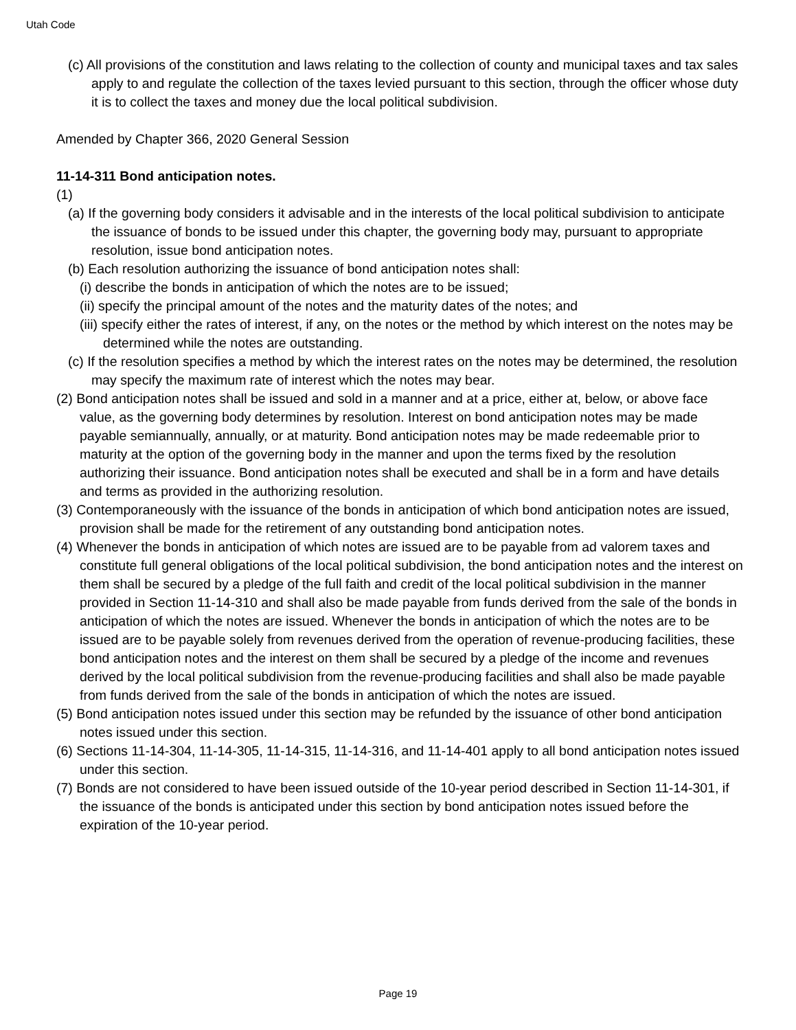Utah Code
(c) All provisions of the constitution and laws relating to the collection of county and municipal taxes and tax sales apply to and regulate the collection of the taxes levied pursuant to this section, through the officer whose duty it is to collect the taxes and money due the local political subdivision.
Amended by Chapter 366, 2020 General Session
11-14-311 Bond anticipation notes.
(1)
(a) If the governing body considers it advisable and in the interests of the local political subdivision to anticipate the issuance of bonds to be issued under this chapter, the governing body may, pursuant to appropriate resolution, issue bond anticipation notes.
(b) Each resolution authorizing the issuance of bond anticipation notes shall:
(i) describe the bonds in anticipation of which the notes are to be issued;
(ii) specify the principal amount of the notes and the maturity dates of the notes; and
(iii) specify either the rates of interest, if any, on the notes or the method by which interest on the notes may be determined while the notes are outstanding.
(c) If the resolution specifies a method by which the interest rates on the notes may be determined, the resolution may specify the maximum rate of interest which the notes may bear.
(2) Bond anticipation notes shall be issued and sold in a manner and at a price, either at, below, or above face value, as the governing body determines by resolution. Interest on bond anticipation notes may be made payable semiannually, annually, or at maturity. Bond anticipation notes may be made redeemable prior to maturity at the option of the governing body in the manner and upon the terms fixed by the resolution authorizing their issuance. Bond anticipation notes shall be executed and shall be in a form and have details and terms as provided in the authorizing resolution.
(3) Contemporaneously with the issuance of the bonds in anticipation of which bond anticipation notes are issued, provision shall be made for the retirement of any outstanding bond anticipation notes.
(4) Whenever the bonds in anticipation of which notes are issued are to be payable from ad valorem taxes and constitute full general obligations of the local political subdivision, the bond anticipation notes and the interest on them shall be secured by a pledge of the full faith and credit of the local political subdivision in the manner provided in Section 11-14-310 and shall also be made payable from funds derived from the sale of the bonds in anticipation of which the notes are issued. Whenever the bonds in anticipation of which the notes are to be issued are to be payable solely from revenues derived from the operation of revenue-producing facilities, these bond anticipation notes and the interest on them shall be secured by a pledge of the income and revenues derived by the local political subdivision from the revenue-producing facilities and shall also be made payable from funds derived from the sale of the bonds in anticipation of which the notes are issued.
(5) Bond anticipation notes issued under this section may be refunded by the issuance of other bond anticipation notes issued under this section.
(6) Sections 11-14-304, 11-14-305, 11-14-315, 11-14-316, and 11-14-401 apply to all bond anticipation notes issued under this section.
(7) Bonds are not considered to have been issued outside of the 10-year period described in Section 11-14-301, if the issuance of the bonds is anticipated under this section by bond anticipation notes issued before the expiration of the 10-year period.
Page 19